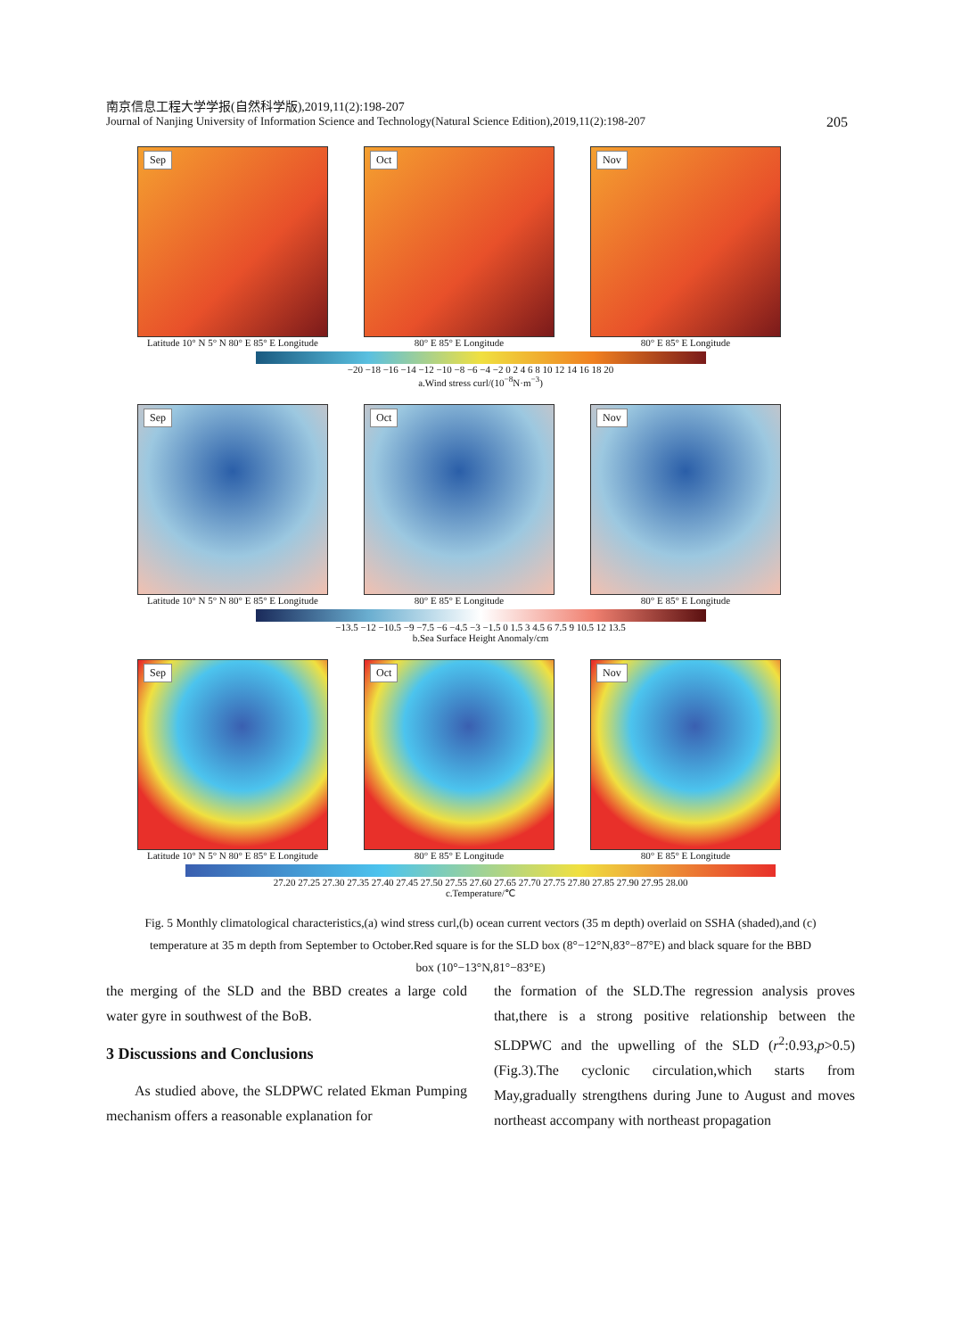南京信息工程大学学报(自然科学版),2019,11(2):198-207
Journal of Nanjing University of Information Science and Technology(Natural Science Edition),2019,11(2):198-207 205
Sep
Oct
Nov
Latitude 10° N 5° N 80° E 85° E Longitude
80° E 85° E Longitude 80° E 85° E Longitude
−20 −18 −16 −14 −12 −10 −8 −6 −4 −2 0 2 4 6 8 10 12 14 16 18 20
a.Wind stress curl/(10<sup>−8</sup>N·m<sup>−3</sup>)
Sep
Oct
Nov
Latitude 10° N 5° N 80° E 85° E Longitude
80° E 85° E Longitude 80° E 85° E Longitude
−13.5 −12 −10.5 −9 −7.5 −6 −4.5 −3 −1.5 0 1.5 3 4.5 6 7.5 9 10.5 12 13.5
b.Sea Surface Height Anomaly/cm
Sep
Oct
Nov
Latitude 10° N 5° N 80° E 85° E Longitude
80° E 85° E Longitude 80° E 85° E Longitude
27.20 27.25 27.30 27.35 27.40 27.45 27.50 27.55 27.60 27.65 27.70 27.75 27.80 27.85 27.90 27.95 28.00
c.Temperature/℃
Fig. 5 Monthly climatological characteristics,(a) wind stress curl,(b) ocean current vectors (35 m depth) overlaid on SSHA (shaded),and (c) temperature at 35 m depth from September to October.Red square is for the SLD box (8°−12°N,83°−87°E) and black square for the BBD box (10°−13°N,81°−83°E)
the merging of the SLD and the BBD creates a large cold water gyre in southwest of the BoB.
3 Discussions and Conclusions
As studied above, the SLDPWC related Ekman Pumping mechanism offers a reasonable explanation for
the formation of the SLD.The regression analysis proves that,there is a strong positive relationship between the SLDPWC and the upwelling of the SLD (r<sup>2</sup>:0.93,p>0.5) (Fig.3).The cyclonic circulation,which starts from May,gradually strengthens during June to August and moves northeast accompany with northeast propagation